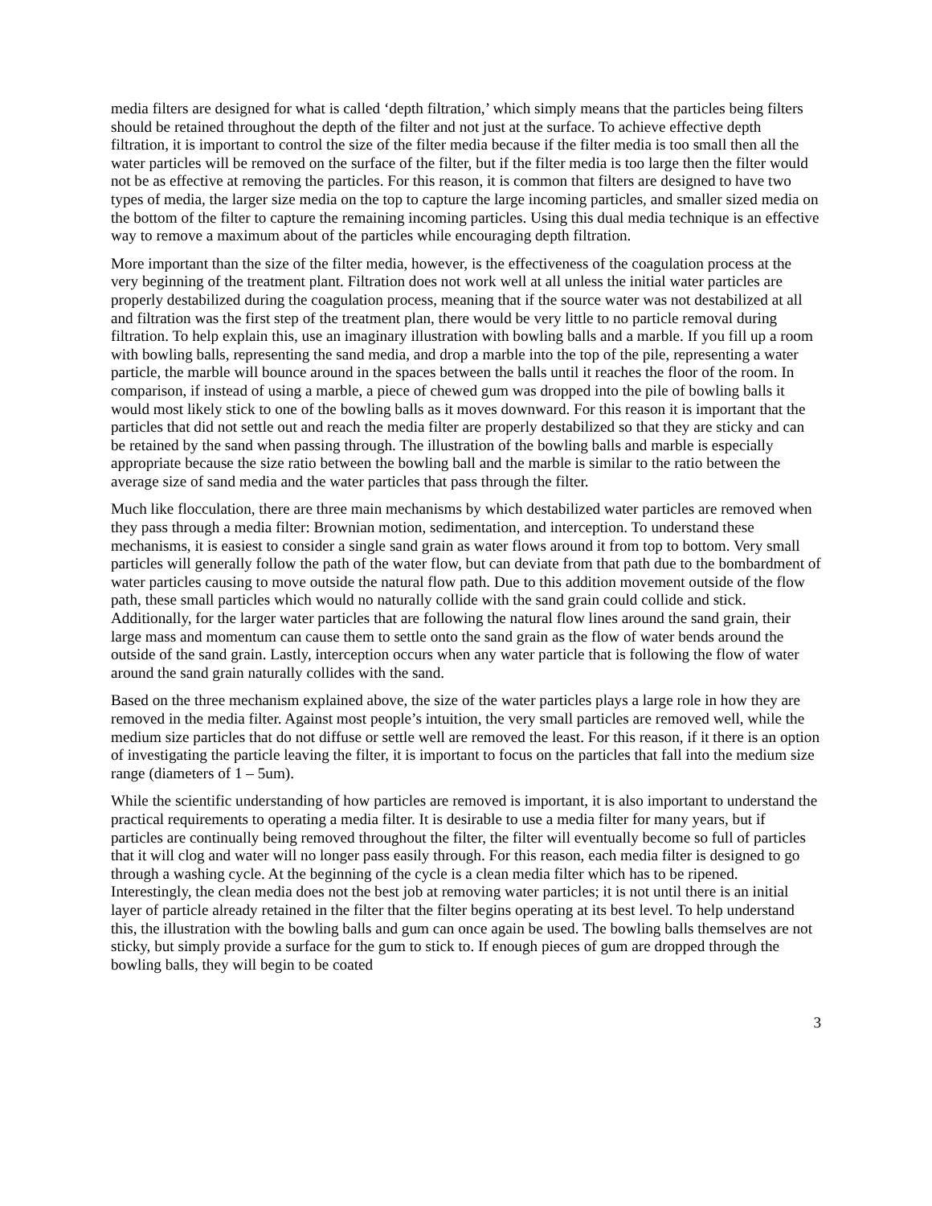media filters are designed for what is called ‘depth filtration,’ which simply means that the particles being filters should be retained throughout the depth of the filter and not just at the surface. To achieve effective depth filtration, it is important to control the size of the filter media because if the filter media is too small then all the water particles will be removed on the surface of the filter, but if the filter media is too large then the filter would not be as effective at removing the particles. For this reason, it is common that filters are designed to have two types of media, the larger size media on the top to capture the large incoming particles, and smaller sized media on the bottom of the filter to capture the remaining incoming particles. Using this dual media technique is an effective way to remove a maximum about of the particles while encouraging depth filtration.
More important than the size of the filter media, however, is the effectiveness of the coagulation process at the very beginning of the treatment plant. Filtration does not work well at all unless the initial water particles are properly destabilized during the coagulation process, meaning that if the source water was not destabilized at all and filtration was the first step of the treatment plan, there would be very little to no particle removal during filtration. To help explain this, use an imaginary illustration with bowling balls and a marble. If you fill up a room with bowling balls, representing the sand media, and drop a marble into the top of the pile, representing a water particle, the marble will bounce around in the spaces between the balls until it reaches the floor of the room. In comparison, if instead of using a marble, a piece of chewed gum was dropped into the pile of bowling balls it would most likely stick to one of the bowling balls as it moves downward. For this reason it is important that the particles that did not settle out and reach the media filter are properly destabilized so that they are sticky and can be retained by the sand when passing through. The illustration of the bowling balls and marble is especially appropriate because the size ratio between the bowling ball and the marble is similar to the ratio between the average size of sand media and the water particles that pass through the filter.
Much like flocculation, there are three main mechanisms by which destabilized water particles are removed when they pass through a media filter: Brownian motion, sedimentation, and interception. To understand these mechanisms, it is easiest to consider a single sand grain as water flows around it from top to bottom. Very small particles will generally follow the path of the water flow, but can deviate from that path due to the bombardment of water particles causing to move outside the natural flow path. Due to this addition movement outside of the flow path, these small particles which would no naturally collide with the sand grain could collide and stick. Additionally, for the larger water particles that are following the natural flow lines around the sand grain, their large mass and momentum can cause them to settle onto the sand grain as the flow of water bends around the outside of the sand grain. Lastly, interception occurs when any water particle that is following the flow of water around the sand grain naturally collides with the sand.
Based on the three mechanism explained above, the size of the water particles plays a large role in how they are removed in the media filter. Against most people’s intuition, the very small particles are removed well, while the medium size particles that do not diffuse or settle well are removed the least. For this reason, if it there is an option of investigating the particle leaving the filter, it is important to focus on the particles that fall into the medium size range (diameters of 1 – 5um).
While the scientific understanding of how particles are removed is important, it is also important to understand the practical requirements to operating a media filter. It is desirable to use a media filter for many years, but if particles are continually being removed throughout the filter, the filter will eventually become so full of particles that it will clog and water will no longer pass easily through. For this reason, each media filter is designed to go through a washing cycle. At the beginning of the cycle is a clean media filter which has to be ripened. Interestingly, the clean media does not the best job at removing water particles; it is not until there is an initial layer of particle already retained in the filter that the filter begins operating at its best level. To help understand this, the illustration with the bowling balls and gum can once again be used. The bowling balls themselves are not sticky, but simply provide a surface for the gum to stick to. If enough pieces of gum are dropped through the bowling balls, they will begin to be coated
3